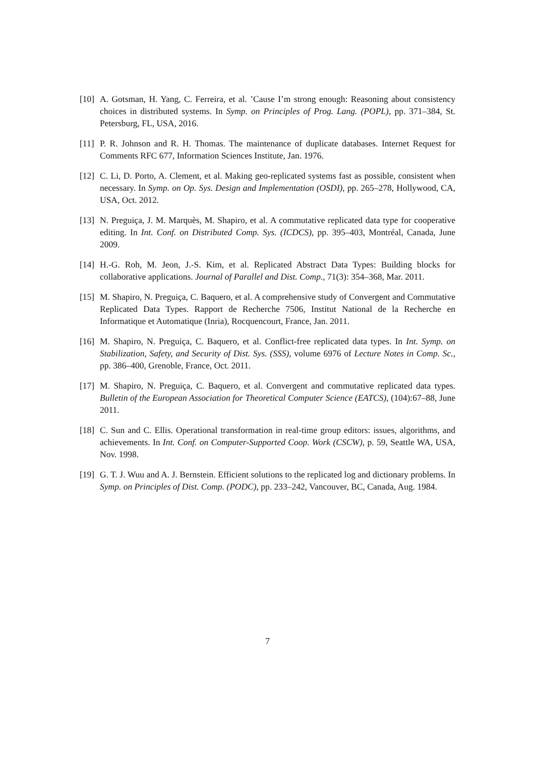[10] A. Gotsman, H. Yang, C. Ferreira, et al. ’Cause I’m strong enough: Reasoning about consistency choices in distributed systems. In Symp. on Principles of Prog. Lang. (POPL), pp. 371–384, St. Petersburg, FL, USA, 2016.
[11] P. R. Johnson and R. H. Thomas. The maintenance of duplicate databases. Internet Request for Comments RFC 677, Information Sciences Institute, Jan. 1976.
[12] C. Li, D. Porto, A. Clement, et al. Making geo-replicated systems fast as possible, consistent when necessary. In Symp. on Op. Sys. Design and Implementation (OSDI), pp. 265–278, Hollywood, CA, USA, Oct. 2012.
[13] N. Preguiça, J. M. Marquès, M. Shapiro, et al. A commutative replicated data type for cooperative editing. In Int. Conf. on Distributed Comp. Sys. (ICDCS), pp. 395–403, Montréal, Canada, June 2009.
[14] H.-G. Roh, M. Jeon, J.-S. Kim, et al. Replicated Abstract Data Types: Building blocks for collaborative applications. Journal of Parallel and Dist. Comp., 71(3): 354–368, Mar. 2011.
[15] M. Shapiro, N. Preguiça, C. Baquero, et al. A comprehensive study of Convergent and Commutative Replicated Data Types. Rapport de Recherche 7506, Institut National de la Recherche en Informatique et Automatique (Inria), Rocquencourt, France, Jan. 2011.
[16] M. Shapiro, N. Preguiça, C. Baquero, et al. Conflict-free replicated data types. In Int. Symp. on Stabilization, Safety, and Security of Dist. Sys. (SSS), volume 6976 of Lecture Notes in Comp. Sc., pp. 386–400, Grenoble, France, Oct. 2011.
[17] M. Shapiro, N. Preguiça, C. Baquero, et al. Convergent and commutative replicated data types. Bulletin of the European Association for Theoretical Computer Science (EATCS), (104):67–88, June 2011.
[18] C. Sun and C. Ellis. Operational transformation in real-time group editors: issues, algorithms, and achievements. In Int. Conf. on Computer-Supported Coop. Work (CSCW), p. 59, Seattle WA, USA, Nov. 1998.
[19] G. T. J. Wuu and A. J. Bernstein. Efficient solutions to the replicated log and dictionary problems. In Symp. on Principles of Dist. Comp. (PODC), pp. 233–242, Vancouver, BC, Canada, Aug. 1984.
7